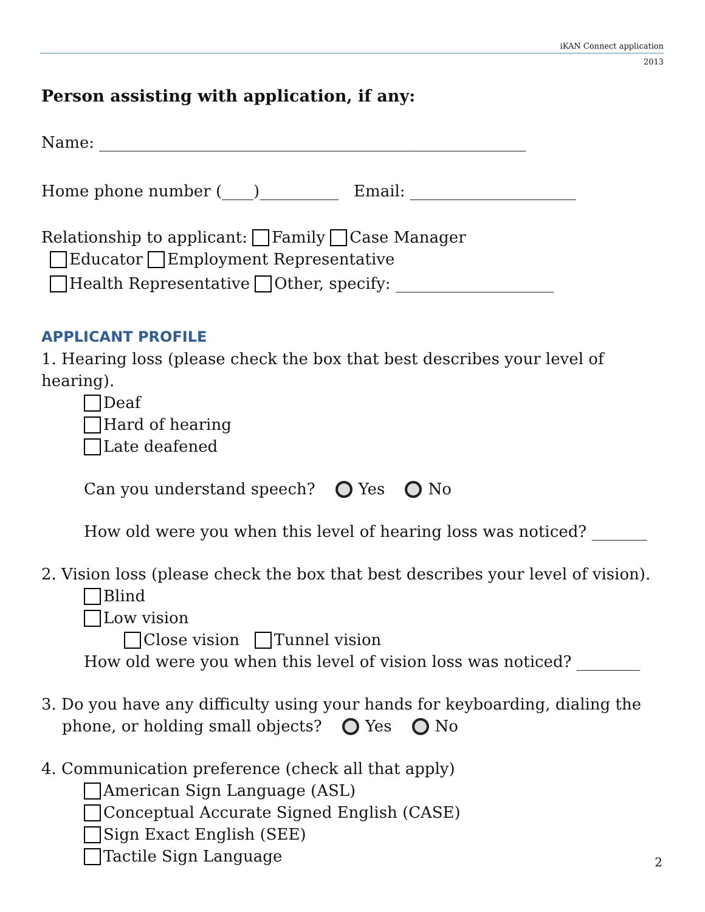iKAN Connect application
2013
Person assisting with application, if any:
Name: ______________________________________________________
Home phone number (____)__________ Email: _____________________
Relationship to applicant: Family Case Manager
Educator Employment Representative
Health Representative Other, specify: ____________________
APPLICANT PROFILE
1. Hearing loss (please check the box that best describes your level of hearing).
Deaf
Hard of hearing
Late deafened
Can you understand speech? Yes No
How old were you when this level of hearing loss was noticed? _______
2. Vision loss (please check the box that best describes your level of vision).
Blind
Low vision
Close vision Tunnel vision
How old were you when this level of vision loss was noticed? ________
3. Do you have any difficulty using your hands for keyboarding, dialing the
phone, or holding small objects? Yes No
4. Communication preference (check all that apply)
American Sign Language (ASL)
Conceptual Accurate Signed English (CASE)
Sign Exact English (SEE)
Tactile Sign Language
2